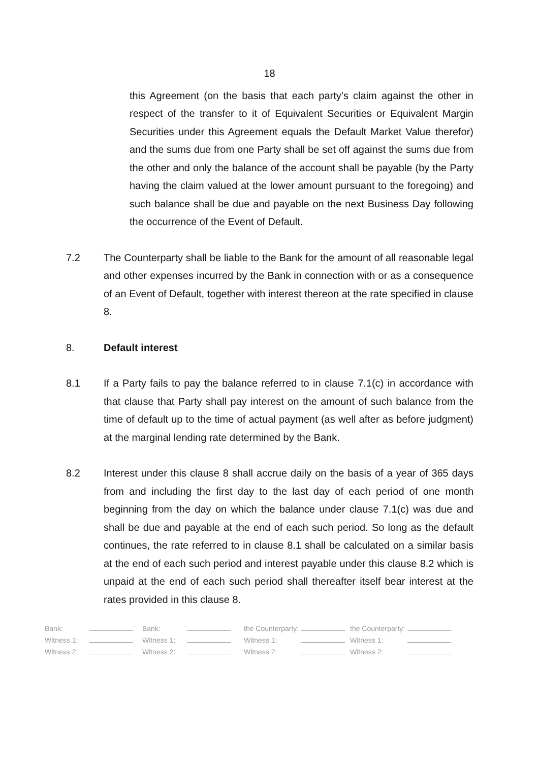18
this Agreement (on the basis that each party’s claim against the other in respect of the transfer to it of Equivalent Securities or Equivalent Margin Securities under this Agreement equals the Default Market Value therefor) and the sums due from one Party shall be set off against the sums due from the other and only the balance of the account shall be payable (by the Party having the claim valued at the lower amount pursuant to the foregoing) and such balance shall be due and payable on the next Business Day following the occurrence of the Event of Default.
7.2 The Counterparty shall be liable to the Bank for the amount of all reasonable legal and other expenses incurred by the Bank in connection with or as a consequence of an Event of Default, together with interest thereon at the rate specified in clause 8.
8. Default interest
8.1 If a Party fails to pay the balance referred to in clause 7.1(c) in accordance with that clause that Party shall pay interest on the amount of such balance from the time of default up to the time of actual payment (as well after as before judgment) at the marginal lending rate determined by the Bank.
8.2 Interest under this clause 8 shall accrue daily on the basis of a year of 365 days from and including the first day to the last day of each period of one month beginning from the day on which the balance under clause 7.1(c) was due and shall be due and payable at the end of each such period. So long as the default continues, the rate referred to in clause 8.1 shall be calculated on a similar basis at the end of each such period and interest payable under this clause 8.2 which is unpaid at the end of each such period shall thereafter itself bear interest at the rates provided in this clause 8.
| Bank: | | Bank: | | the Counterparty: | | the Counterparty: | |
| Witness 1: | | Witness 1: | | Witness 1: | | Witness 1: | |
| Witness 2: | | Witness 2: | | Witness 2: | | Witness 2: | |